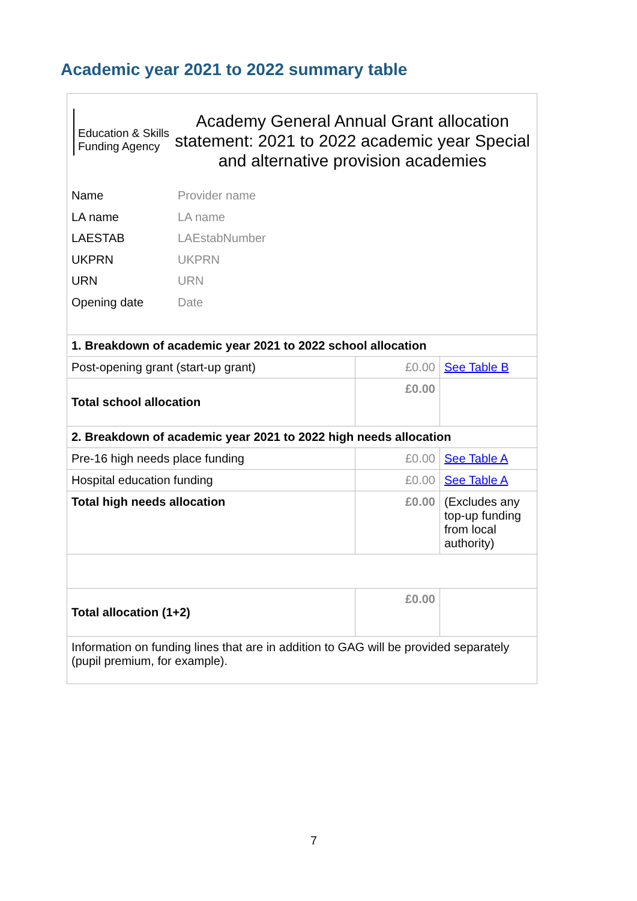Academic year 2021 to 2022 summary table
Education & Skills Funding Agency
Academy General Annual Grant allocation statement: 2021 to 2022 academic year Special and alternative provision academies
Name Provider name
LA name LA name
LAESTAB LAEstabNumber
UKPRN UKPRN
URN URN
Opening date Date
| 1. Breakdown of academic year 2021 to 2022 school allocation | | |
| Post-opening grant (start-up grant) | £0.00 | See Table B |
| Total school allocation | £0.00 | |
| 2. Breakdown of academic year 2021 to 2022 high needs allocation | | |
| Pre-16 high needs place funding | £0.00 | See Table A |
| Hospital education funding | £0.00 | See Table A |
| Total high needs allocation | £0.00 | (Excludes any top-up funding from local authority) |
| Total allocation (1+2) | £0.00 | |
| Information on funding lines that are in addition to GAG will be provided separately (pupil premium, for example). | | |
7